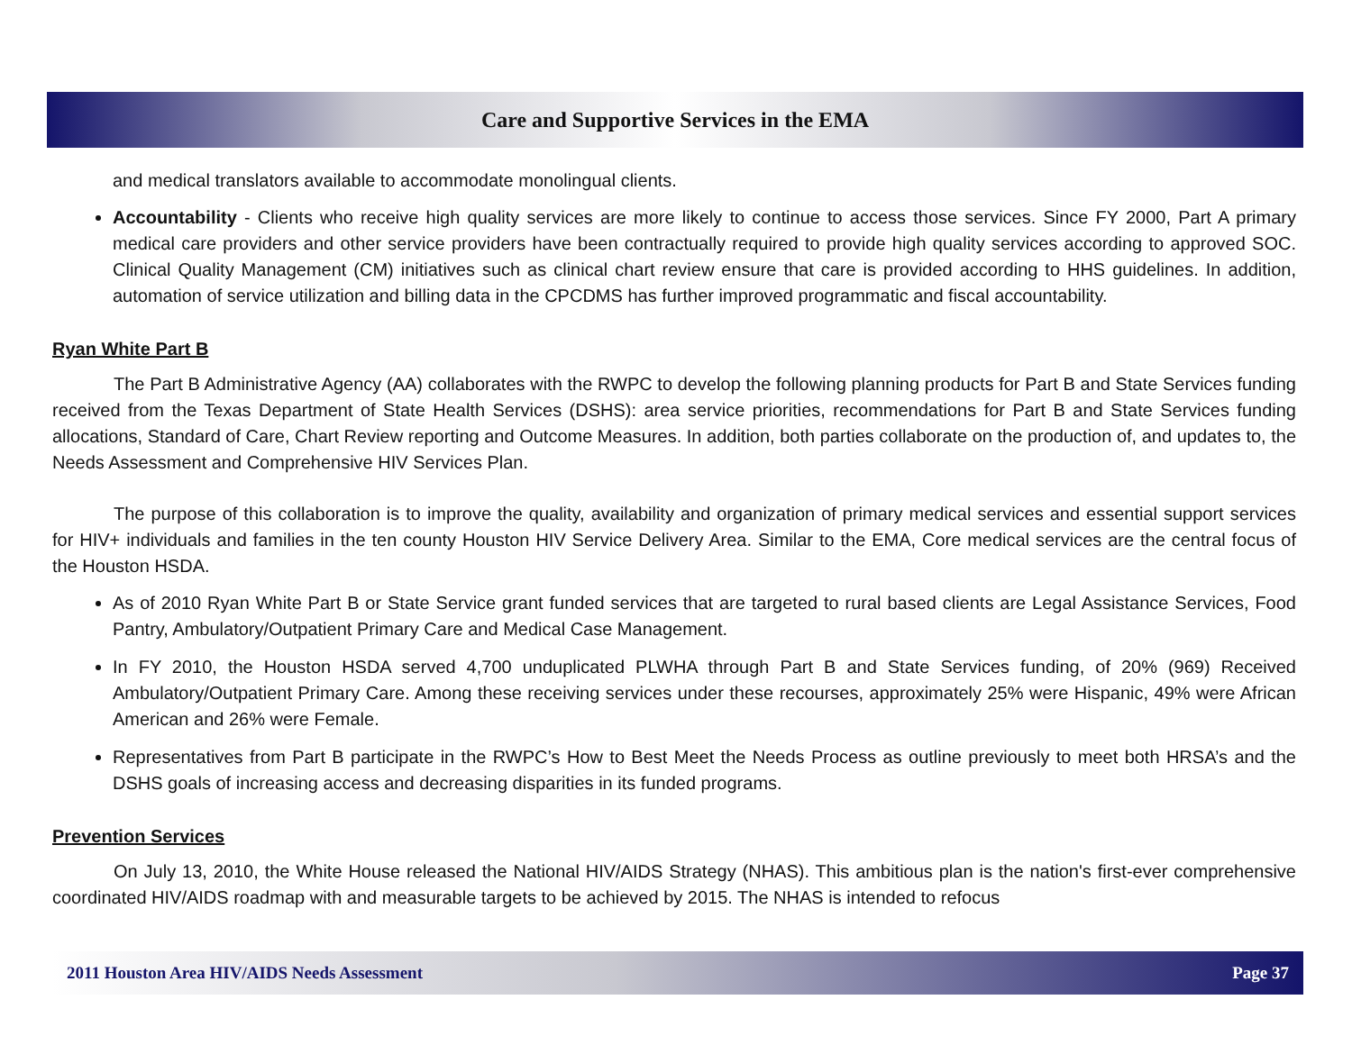Care and Supportive Services in the EMA
and medical translators available to accommodate monolingual clients.
Accountability - Clients who receive high quality services are more likely to continue to access those services. Since FY 2000, Part A primary medical care providers and other service providers have been contractually required to provide high quality services according to approved SOC. Clinical Quality Management (CM) initiatives such as clinical chart review ensure that care is provided according to HHS guidelines. In addition, automation of service utilization and billing data in the CPCDMS has further improved programmatic and fiscal accountability.
Ryan White Part B
The Part B Administrative Agency (AA) collaborates with the RWPC to develop the following planning products for Part B and State Services funding received from the Texas Department of State Health Services (DSHS): area service priorities, recommendations for Part B and State Services funding allocations, Standard of Care, Chart Review reporting and Outcome Measures. In addition, both parties collaborate on the production of, and updates to, the Needs Assessment and Comprehensive HIV Services Plan.
The purpose of this collaboration is to improve the quality, availability and organization of primary medical services and essential support services for HIV+ individuals and families in the ten county Houston HIV Service Delivery Area. Similar to the EMA, Core medical services are the central focus of the Houston HSDA.
As of 2010 Ryan White Part B or State Service grant funded services that are targeted to rural based clients are Legal Assistance Services, Food Pantry, Ambulatory/Outpatient Primary Care and Medical Case Management.
In FY 2010, the Houston HSDA served 4,700 unduplicated PLWHA through Part B and State Services funding, of 20% (969) Received Ambulatory/Outpatient Primary Care. Among these receiving services under these recourses, approximately 25% were Hispanic, 49% were African American and 26% were Female.
Representatives from Part B participate in the RWPC’s How to Best Meet the Needs Process as outline previously to meet both HRSA’s and the DSHS goals of increasing access and decreasing disparities in its funded programs.
Prevention Services
On July 13, 2010, the White House released the National HIV/AIDS Strategy (NHAS). This ambitious plan is the nation's first-ever comprehensive coordinated HIV/AIDS roadmap with and measurable targets to be achieved by 2015. The NHAS is intended to refocus
2011 Houston Area HIV/AIDS Needs Assessment Page 37